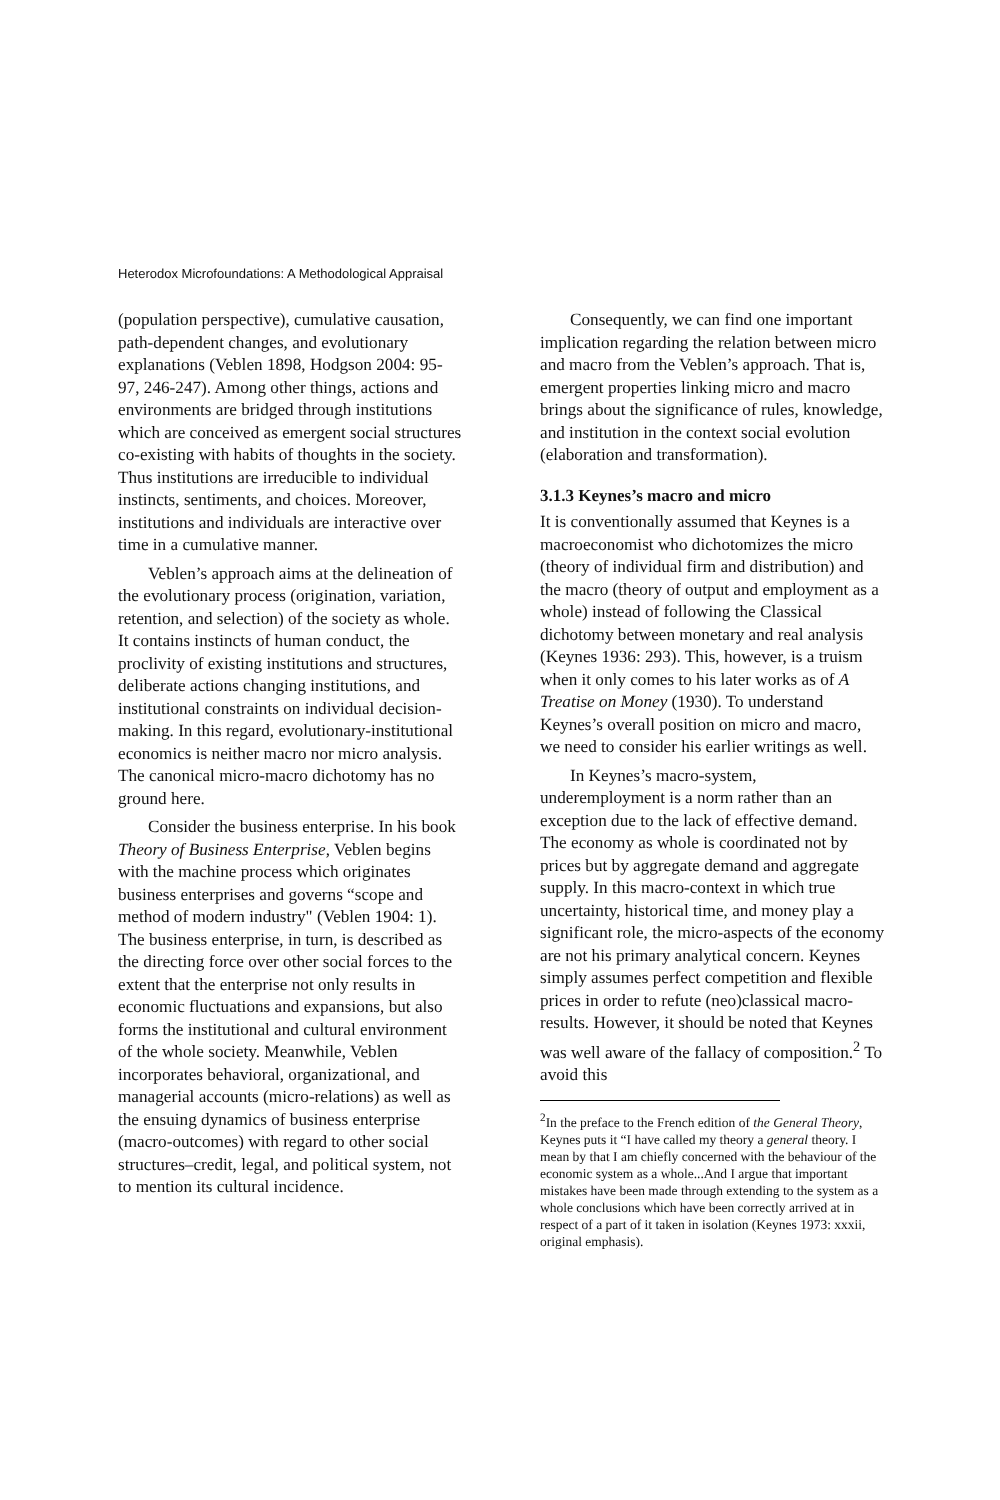Heterodox Microfoundations: A Methodological Appraisal
(population perspective), cumulative causation, path-dependent changes, and evolutionary explanations (Veblen 1898, Hodgson 2004: 95-97, 246-247). Among other things, actions and environments are bridged through institutions which are conceived as emergent social structures co-existing with habits of thoughts in the society. Thus institutions are irreducible to individual instincts, sentiments, and choices. Moreover, institutions and individuals are interactive over time in a cumulative manner.
Veblen’s approach aims at the delineation of the evolutionary process (origination, variation, retention, and selection) of the society as whole. It contains instincts of human conduct, the proclivity of existing institutions and structures, deliberate actions changing institutions, and institutional constraints on individual decision-making. In this regard, evolutionary-institutional economics is neither macro nor micro analysis. The canonical micro-macro dichotomy has no ground here.
Consider the business enterprise. In his book Theory of Business Enterprise, Veblen begins with the machine process which originates business enterprises and governs “scope and method of modern industry" (Veblen 1904: 1). The business enterprise, in turn, is described as the directing force over other social forces to the extent that the enterprise not only results in economic fluctuations and expansions, but also forms the institutional and cultural environment of the whole society. Meanwhile, Veblen incorporates behavioral, organizational, and managerial accounts (micro-relations) as well as the ensuing dynamics of business enterprise (macro-outcomes) with regard to other social structures–credit, legal, and political system, not to mention its cultural incidence.
Consequently, we can find one important implication regarding the relation between micro and macro from the Veblen’s approach. That is, emergent properties linking micro and macro brings about the significance of rules, knowledge, and institution in the context social evolution (elaboration and transformation).
3.1.3 Keynes’s macro and micro
It is conventionally assumed that Keynes is a macroeconomist who dichotomizes the micro (theory of individual firm and distribution) and the macro (theory of output and employment as a whole) instead of following the Classical dichotomy between monetary and real analysis (Keynes 1936: 293). This, however, is a truism when it only comes to his later works as of A Treatise on Money (1930). To understand Keynes’s overall position on micro and macro, we need to consider his earlier writings as well.
In Keynes’s macro-system, underemployment is a norm rather than an exception due to the lack of effective demand. The economy as whole is coordinated not by prices but by aggregate demand and aggregate supply. In this macro-context in which true uncertainty, historical time, and money play a significant role, the micro-aspects of the economy are not his primary analytical concern. Keynes simply assumes perfect competition and flexible prices in order to refute (neo)classical macro-results. However, it should be noted that Keynes was well aware of the fallacy of composition.<sup>2</sup> To avoid this
<sup>2</sup> In the preface to the French edition of the General Theory, Keynes puts it “I have called my theory a general theory. I mean by that I am chiefly concerned with the behaviour of the economic system as a whole...And I argue that important mistakes have been made through extending to the system as a whole conclusions which have been correctly arrived at in respect of a part of it taken in isolation (Keynes 1973: xxxii, original emphasis).